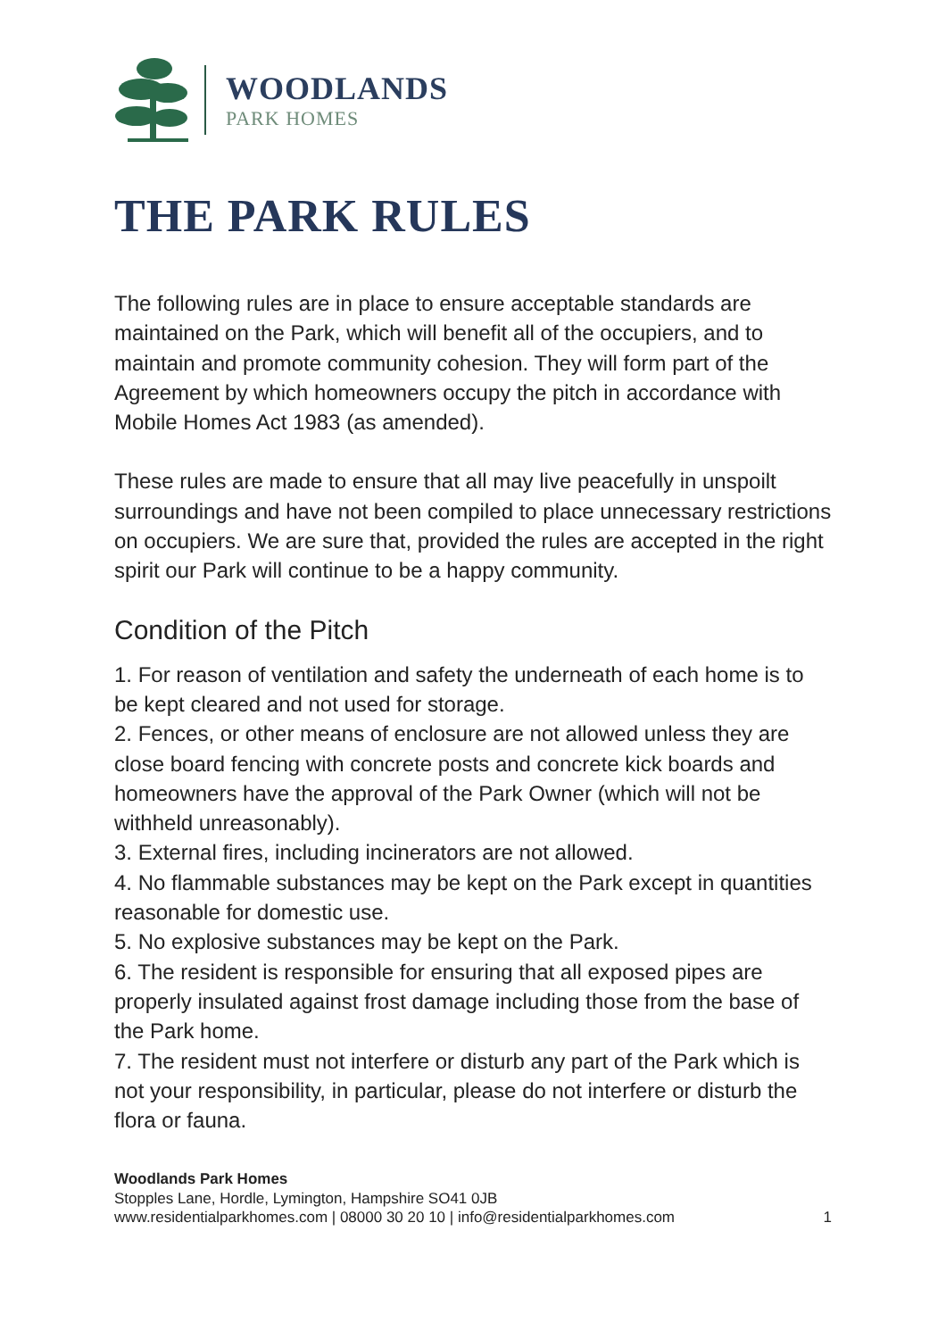WOODLANDS
PARK HOMES
THE PARK RULES
The following rules are in place to ensure acceptable standards are maintained on the Park, which will benefit all of the occupiers, and to maintain and promote community cohesion. They will form part of the Agreement by which homeowners occupy the pitch in accordance with Mobile Homes Act 1983 (as amended).
These rules are made to ensure that all may live peacefully in unspoilt surroundings and have not been compiled to place unnecessary restrictions on occupiers. We are sure that, provided the rules are accepted in the right spirit our Park will continue to be a happy community.
Condition of the Pitch
1. For reason of ventilation and safety the underneath of each home is to be kept cleared and not used for storage.
2. Fences, or other means of enclosure are not allowed unless they are close board fencing with concrete posts and concrete kick boards and homeowners have the approval of the Park Owner (which will not be withheld unreasonably).
3. External fires, including incinerators are not allowed.
4. No flammable substances may be kept on the Park except in quantities reasonable for domestic use.
5. No explosive substances may be kept on the Park.
6. The resident is responsible for ensuring that all exposed pipes are properly insulated against frost damage including those from the base of the Park home.
7. The resident must not interfere or disturb any part of the Park which is not your responsibility, in particular, please do not interfere or disturb the flora or fauna.
Woodlands Park Homes
Stopples Lane, Hordle, Lymington, Hampshire SO41 0JB
www.residentialparkhomes.com | 08000 30 20 10 | info@residentialparkhomes.com 1